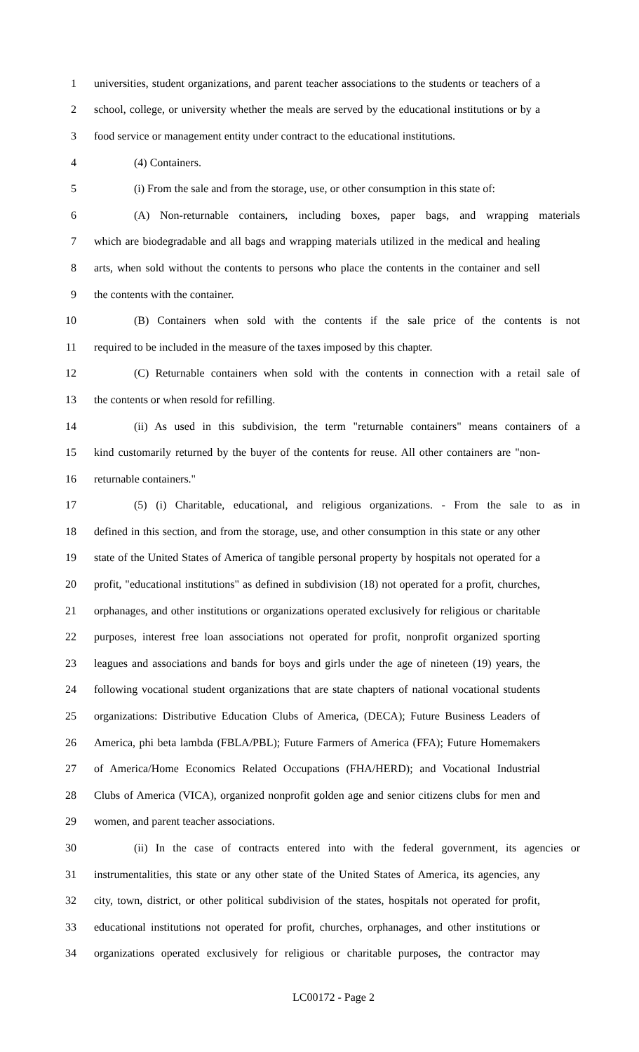1 universities, student organizations, and parent teacher associations to the students or teachers of a
2 school, college, or university whether the meals are served by the educational institutions or by a
3 food service or management entity under contract to the educational institutions.
4 (4) Containers.
5 (i) From the sale and from the storage, use, or other consumption in this state of:
6 (A) Non-returnable containers, including boxes, paper bags, and wrapping materials
7 which are biodegradable and all bags and wrapping materials utilized in the medical and healing
8 arts, when sold without the contents to persons who place the contents in the container and sell
9 the contents with the container.
10 (B) Containers when sold with the contents if the sale price of the contents is not
11 required to be included in the measure of the taxes imposed by this chapter.
12 (C) Returnable containers when sold with the contents in connection with a retail sale of
13 the contents or when resold for refilling.
14 (ii) As used in this subdivision, the term "returnable containers" means containers of a
15 kind customarily returned by the buyer of the contents for reuse. All other containers are "non-
16 returnable containers."
17 (5) (i) Charitable, educational, and religious organizations. - From the sale to as in
18 defined in this section, and from the storage, use, and other consumption in this state or any other
19 state of the United States of America of tangible personal property by hospitals not operated for a
20 profit, "educational institutions" as defined in subdivision (18) not operated for a profit, churches,
21 orphanages, and other institutions or organizations operated exclusively for religious or charitable
22 purposes, interest free loan associations not operated for profit, nonprofit organized sporting
23 leagues and associations and bands for boys and girls under the age of nineteen (19) years, the
24 following vocational student organizations that are state chapters of national vocational students
25 organizations: Distributive Education Clubs of America, (DECA); Future Business Leaders of
26 America, phi beta lambda (FBLA/PBL); Future Farmers of America (FFA); Future Homemakers
27 of America/Home Economics Related Occupations (FHA/HERD); and Vocational Industrial
28 Clubs of America (VICA), organized nonprofit golden age and senior citizens clubs for men and
29 women, and parent teacher associations.
30 (ii) In the case of contracts entered into with the federal government, its agencies or
31 instrumentalities, this state or any other state of the United States of America, its agencies, any
32 city, town, district, or other political subdivision of the states, hospitals not operated for profit,
33 educational institutions not operated for profit, churches, orphanages, and other institutions or
34 organizations operated exclusively for religious or charitable purposes, the contractor may
LC00172 - Page 2